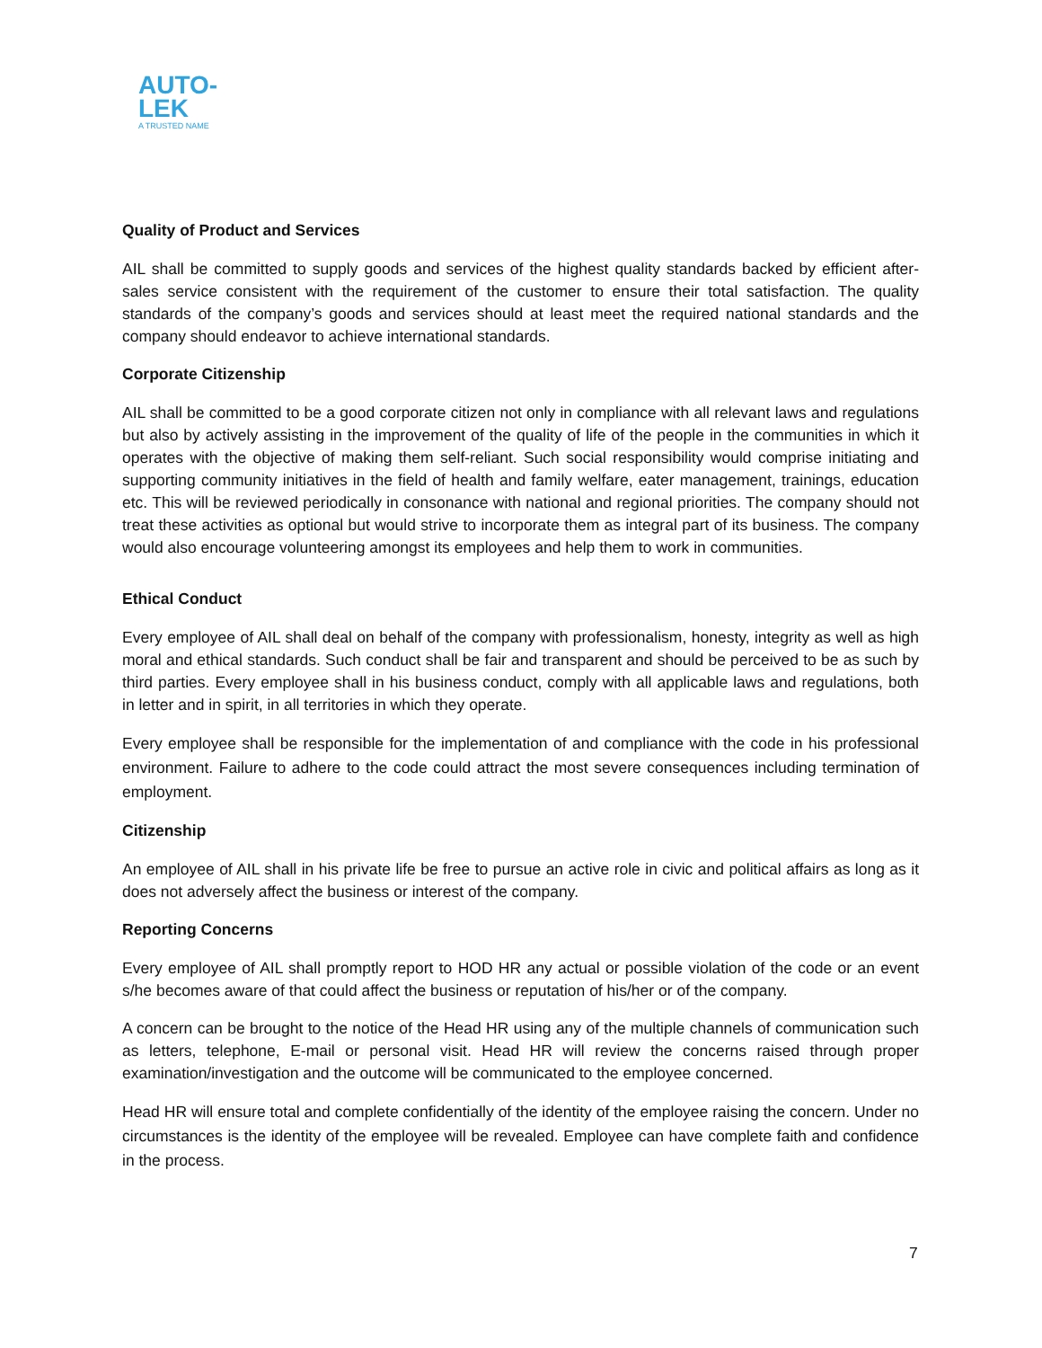AUTO-
LEK
A TRUSTED NAME
Quality of Product and Services
AIL shall be committed to supply goods and services of the highest quality standards backed by efficient after-sales service consistent with the requirement of the customer to ensure their total satisfaction. The quality standards of the company’s goods and services should at least meet the required national standards and the company should endeavor to achieve international standards.
Corporate Citizenship
AIL shall be committed to be a good corporate citizen not only in compliance with all relevant laws and regulations but also by actively assisting in the improvement of the quality of life of the people in the communities in which it operates with the objective of making them self-reliant. Such social responsibility would comprise initiating and supporting community initiatives in the field of health and family welfare, eater management, trainings, education etc. This will be reviewed periodically in consonance with national and regional priorities. The company should not treat these activities as optional but would strive to incorporate them as integral part of its business. The company would also encourage volunteering amongst its employees and help them to work in communities.
Ethical Conduct
Every employee of AIL shall deal on behalf of the company with professionalism, honesty, integrity as well as high moral and ethical standards. Such conduct shall be fair and transparent and should be perceived to be as such by third parties. Every employee shall in his business conduct, comply with all applicable laws and regulations, both in letter and in spirit, in all territories in which they operate.
Every employee shall be responsible for the implementation of and compliance with the code in his professional environment. Failure to adhere to the code could attract the most severe consequences including termination of employment.
Citizenship
An employee of AIL shall in his private life be free to pursue an active role in civic and political affairs as long as it does not adversely affect the business or interest of the company.
Reporting Concerns
Every employee of AIL shall promptly report to HOD HR any actual or possible violation of the code or an event s/he becomes aware of that could affect the business or reputation of his/her or of the company.
A concern can be brought to the notice of the Head HR using any of the multiple channels of communication such as letters, telephone, E-mail or personal visit. Head HR will review the concerns raised through proper examination/investigation and the outcome will be communicated to the employee concerned.
Head HR will ensure total and complete confidentially of the identity of the employee raising the concern. Under no circumstances is the identity of the employee will be revealed. Employee can have complete faith and confidence in the process.
7